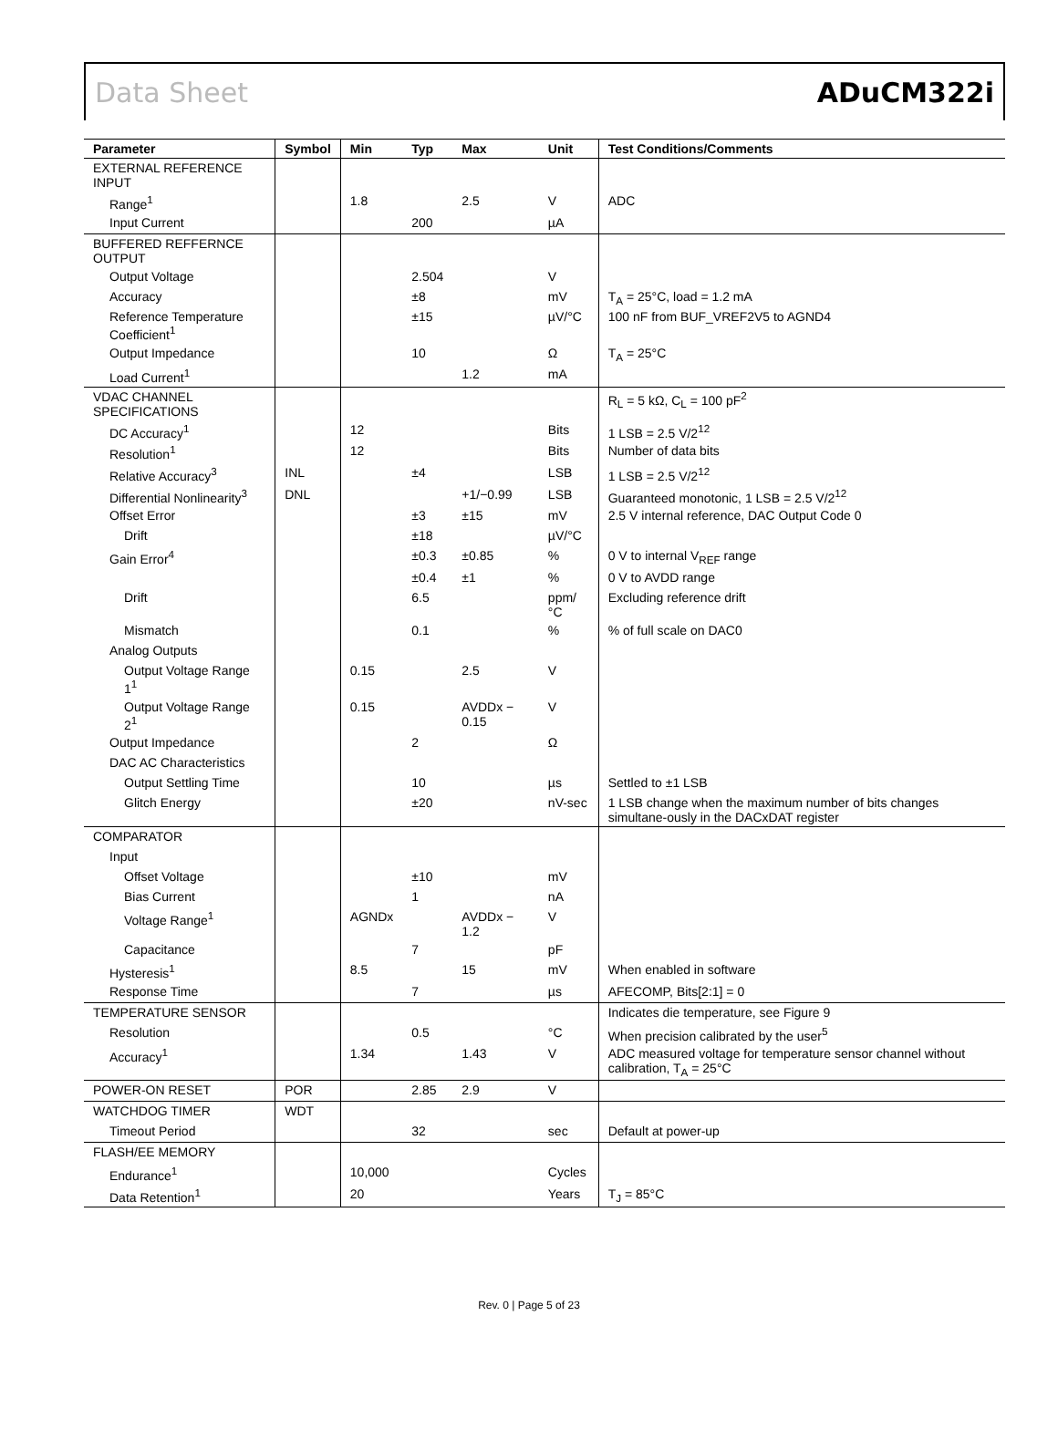Data Sheet ADuCM322i
| Parameter | Symbol | Min | Typ | Max | Unit | Test Conditions/Comments |
| --- | --- | --- | --- | --- | --- | --- |
| EXTERNAL REFERENCE INPUT | | | | | | |
| Range<sup>1</sup> | | 1.8 | | 2.5 | V | ADC |
| Input Current | | | 200 | | µA | |
| BUFFERED REFFERNCE OUTPUT | | | | | | |
| Output Voltage | | | 2.504 | | V | |
| Accuracy | | | ±8 | | mV | T<sub>A</sub> = 25°C, load = 1.2 mA |
| Reference Temperature Coefficient<sup>1</sup> | | | ±15 | | µV/°C | 100 nF from BUF_VREF2V5 to AGND4 |
| Output Impedance | | | 10 | | Ω | T<sub>A</sub> = 25°C |
| Load Current<sup>1</sup> | | | | 1.2 | mA | |
| VDAC CHANNEL SPECIFICATIONS | | | | | | R<sub>L</sub> = 5 kΩ, C<sub>L</sub> = 100 pF<sup>2</sup> |
| DC Accuracy<sup>1</sup> | | 12 | | | Bits | 1 LSB = 2.5 V/2<sup>12</sup> |
| Resolution<sup>1</sup> | | 12 | | | Bits | Number of data bits |
| Relative Accuracy<sup>3</sup> | INL | | ±4 | | LSB | 1 LSB = 2.5 V/2<sup>12</sup> |
| Differential Nonlinearity<sup>3</sup> | DNL | | | +1/−0.99 | LSB | Guaranteed monotonic, 1 LSB = 2.5 V/2<sup>12</sup> |
| Offset Error | | | ±3 | ±15 | mV | 2.5 V internal reference, DAC Output Code 0 |
| Drift | | | ±18 | | µV/°C | |
| Gain Error<sup>4</sup> | | | ±0.3 | ±0.85 | % | 0 V to internal V<sub>REF</sub> range |
| | | | ±0.4 | ±1 | % | 0 V to AVDD range |
| Drift | | | 6.5 | | ppm/°C | Excluding reference drift |
| Mismatch | | | 0.1 | | % | % of full scale on DAC0 |
| Analog Outputs | | | | | | |
| Output Voltage Range 1<sup>1</sup> | | 0.15 | | 2.5 | V | |
| Output Voltage Range 2<sup>1</sup> | | 0.15 | | AVDDx − 0.15 | V | |
| Output Impedance | | | 2 | | Ω | |
| DAC AC Characteristics | | | | | | |
| Output Settling Time | | | 10 | | µs | Settled to ±1 LSB |
| Glitch Energy | | | ±20 | | nV-sec | 1 LSB change when the maximum number of bits changes simultane-ously in the DACxDAT register |
| COMPARATOR | | | | | | |
| Input | | | | | | |
| Offset Voltage | | | ±10 | | mV | |
| Bias Current | | | 1 | | nA | |
| Voltage Range<sup>1</sup> | | AGNDx | | AVDDx − 1.2 | V | |
| Capacitance | | | 7 | | pF | |
| Hysteresis<sup>1</sup> | | 8.5 | | 15 | mV | When enabled in software |
| Response Time | | | 7 | | µs | AFECOMP, Bits[2:1] = 0 |
| TEMPERATURE SENSOR | | | | | | Indicates die temperature, see Figure 9 |
| Resolution | | | 0.5 | | °C | When precision calibrated by the user<sup>5</sup> |
| Accuracy<sup>1</sup> | | 1.34 | | 1.43 | V | ADC measured voltage for temperature sensor channel without calibration, T<sub>A</sub> = 25°C |
| POWER-ON RESET | POR | | 2.85 | 2.9 | V | |
| WATCHDOG TIMER | WDT | | | | | |
| Timeout Period | | | 32 | | sec | Default at power-up |
| FLASH/EE MEMORY | | | | | | |
| Endurance<sup>1</sup> | | 10,000 | | | Cycles | |
| Data Retention<sup>1</sup> | | 20 | | | Years | T<sub>J</sub> = 85°C |
Rev. 0 | Page 5 of 23